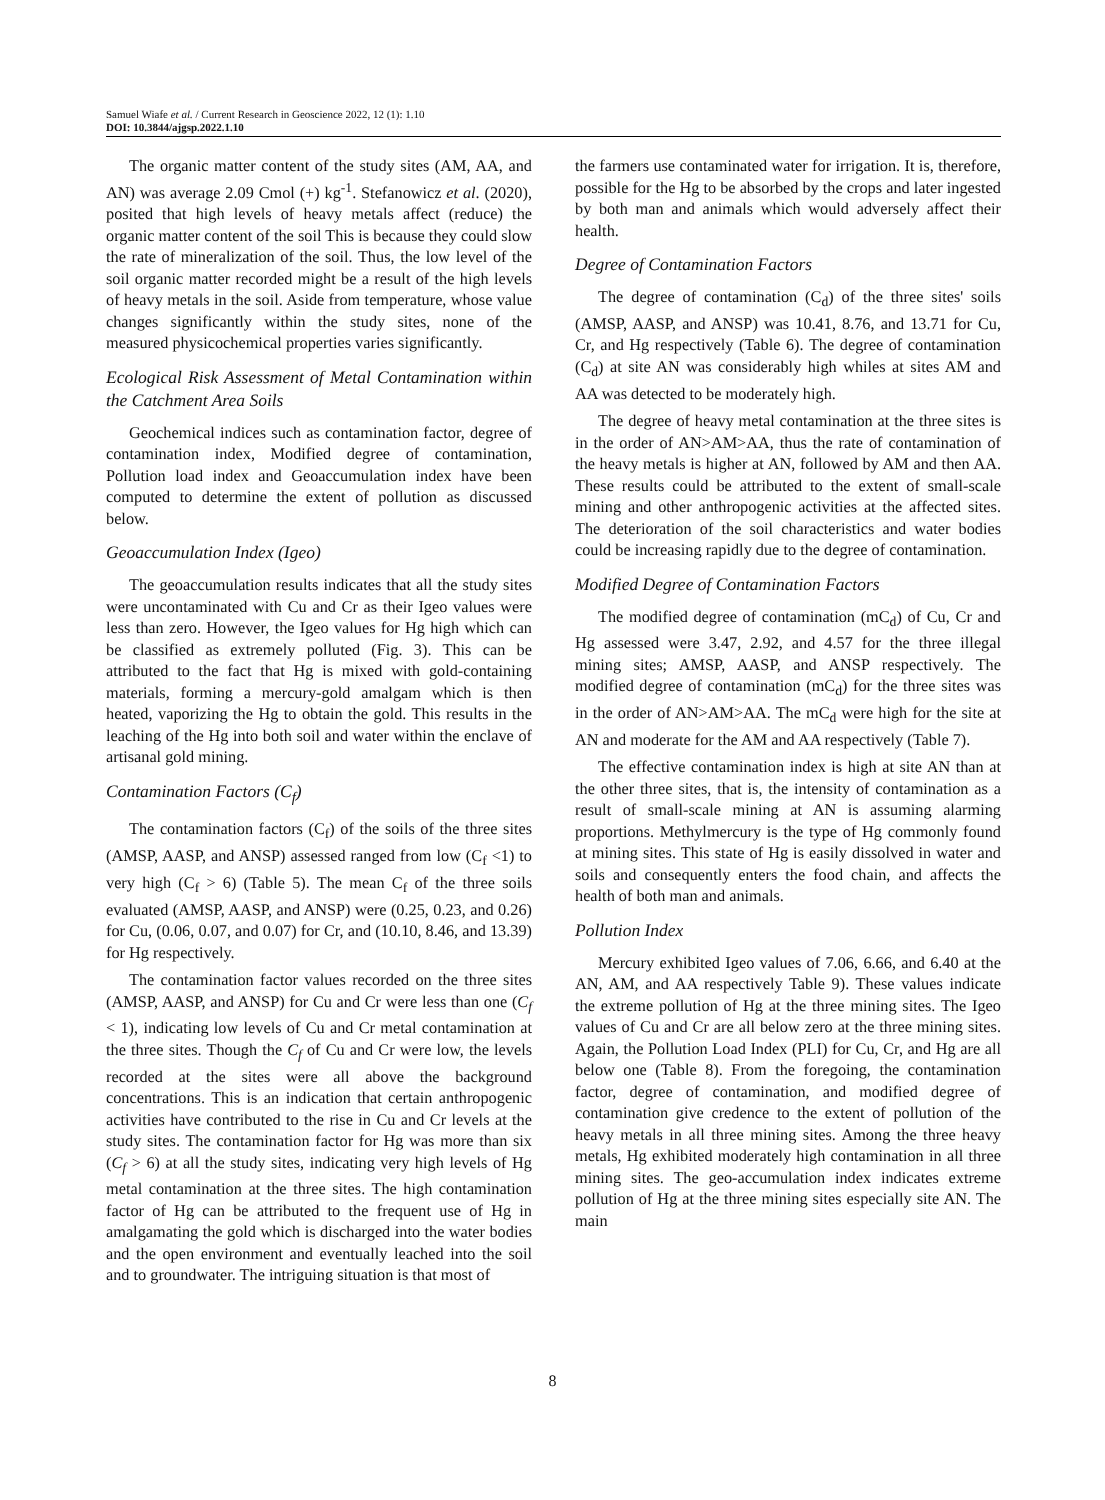Samuel Wiafe et al. / Current Research in Geoscience 2022, 12 (1): 1.10
DOI: 10.3844/ajgsp.2022.1.10
The organic matter content of the study sites (AM, AA, and AN) was average 2.09 Cmol (+) kg<sup>-1</sup>. Stefanowicz et al. (2020), posited that high levels of heavy metals affect (reduce) the organic matter content of the soil This is because they could slow the rate of mineralization of the soil. Thus, the low level of the soil organic matter recorded might be a result of the high levels of heavy metals in the soil. Aside from temperature, whose value changes significantly within the study sites, none of the measured physicochemical properties varies significantly.
Ecological Risk Assessment of Metal Contamination within the Catchment Area Soils
Geochemical indices such as contamination factor, degree of contamination index, Modified degree of contamination, Pollution load index and Geoaccumulation index have been computed to determine the extent of pollution as discussed below.
Geoaccumulation Index (Igeo)
The geoaccumulation results indicates that all the study sites were uncontaminated with Cu and Cr as their Igeo values were less than zero. However, the Igeo values for Hg high which can be classified as extremely polluted (Fig. 3). This can be attributed to the fact that Hg is mixed with gold-containing materials, forming a mercury-gold amalgam which is then heated, vaporizing the Hg to obtain the gold. This results in the leaching of the Hg into both soil and water within the enclave of artisanal gold mining.
Contamination Factors (C<sub>f</sub>)
The contamination factors (C<sub>f</sub>) of the soils of the three sites (AMSP, AASP, and ANSP) assessed ranged from low (C<sub>f</sub> <1) to very high (C<sub>f</sub> > 6) (Table 5). The mean C<sub>f</sub> of the three soils evaluated (AMSP, AASP, and ANSP) were (0.25, 0.23, and 0.26) for Cu, (0.06, 0.07, and 0.07) for Cr, and (10.10, 8.46, and 13.39) for Hg respectively.
The contamination factor values recorded on the three sites (AMSP, AASP, and ANSP) for Cu and Cr were less than one (C<sub>f</sub> < 1), indicating low levels of Cu and Cr metal contamination at the three sites. Though the C<sub>f</sub> of Cu and Cr were low, the levels recorded at the sites were all above the background concentrations. This is an indication that certain anthropogenic activities have contributed to the rise in Cu and Cr levels at the study sites. The contamination factor for Hg was more than six (C<sub>f</sub> > 6) at all the study sites, indicating very high levels of Hg metal contamination at the three sites. The high contamination factor of Hg can be attributed to the frequent use of Hg in amalgamating the gold which is discharged into the water bodies and the open environment and eventually leached into the soil and to groundwater. The intriguing situation is that most of
the farmers use contaminated water for irrigation. It is, therefore, possible for the Hg to be absorbed by the crops and later ingested by both man and animals which would adversely affect their health.
Degree of Contamination Factors
The degree of contamination (C<sub>d</sub>) of the three sites' soils (AMSP, AASP, and ANSP) was 10.41, 8.76, and 13.71 for Cu, Cr, and Hg respectively (Table 6). The degree of contamination (C<sub>d</sub>) at site AN was considerably high whiles at sites AM and AA was detected to be moderately high.
The degree of heavy metal contamination at the three sites is in the order of AN>AM>AA, thus the rate of contamination of the heavy metals is higher at AN, followed by AM and then AA. These results could be attributed to the extent of small-scale mining and other anthropogenic activities at the affected sites. The deterioration of the soil characteristics and water bodies could be increasing rapidly due to the degree of contamination.
Modified Degree of Contamination Factors
The modified degree of contamination (mC<sub>d</sub>) of Cu, Cr and Hg assessed were 3.47, 2.92, and 4.57 for the three illegal mining sites; AMSP, AASP, and ANSP respectively. The modified degree of contamination (mC<sub>d</sub>) for the three sites was in the order of AN>AM>AA. The mC<sub>d</sub> were high for the site at AN and moderate for the AM and AA respectively (Table 7).
The effective contamination index is high at site AN than at the other three sites, that is, the intensity of contamination as a result of small-scale mining at AN is assuming alarming proportions. Methylmercury is the type of Hg commonly found at mining sites. This state of Hg is easily dissolved in water and soils and consequently enters the food chain, and affects the health of both man and animals.
Pollution Index
Mercury exhibited Igeo values of 7.06, 6.66, and 6.40 at the AN, AM, and AA respectively Table 9). These values indicate the extreme pollution of Hg at the three mining sites. The Igeo values of Cu and Cr are all below zero at the three mining sites. Again, the Pollution Load Index (PLI) for Cu, Cr, and Hg are all below one (Table 8). From the foregoing, the contamination factor, degree of contamination, and modified degree of contamination give credence to the extent of pollution of the heavy metals in all three mining sites. Among the three heavy metals, Hg exhibited moderately high contamination in all three mining sites. The geo-accumulation index indicates extreme pollution of Hg at the three mining sites especially site AN. The main
8